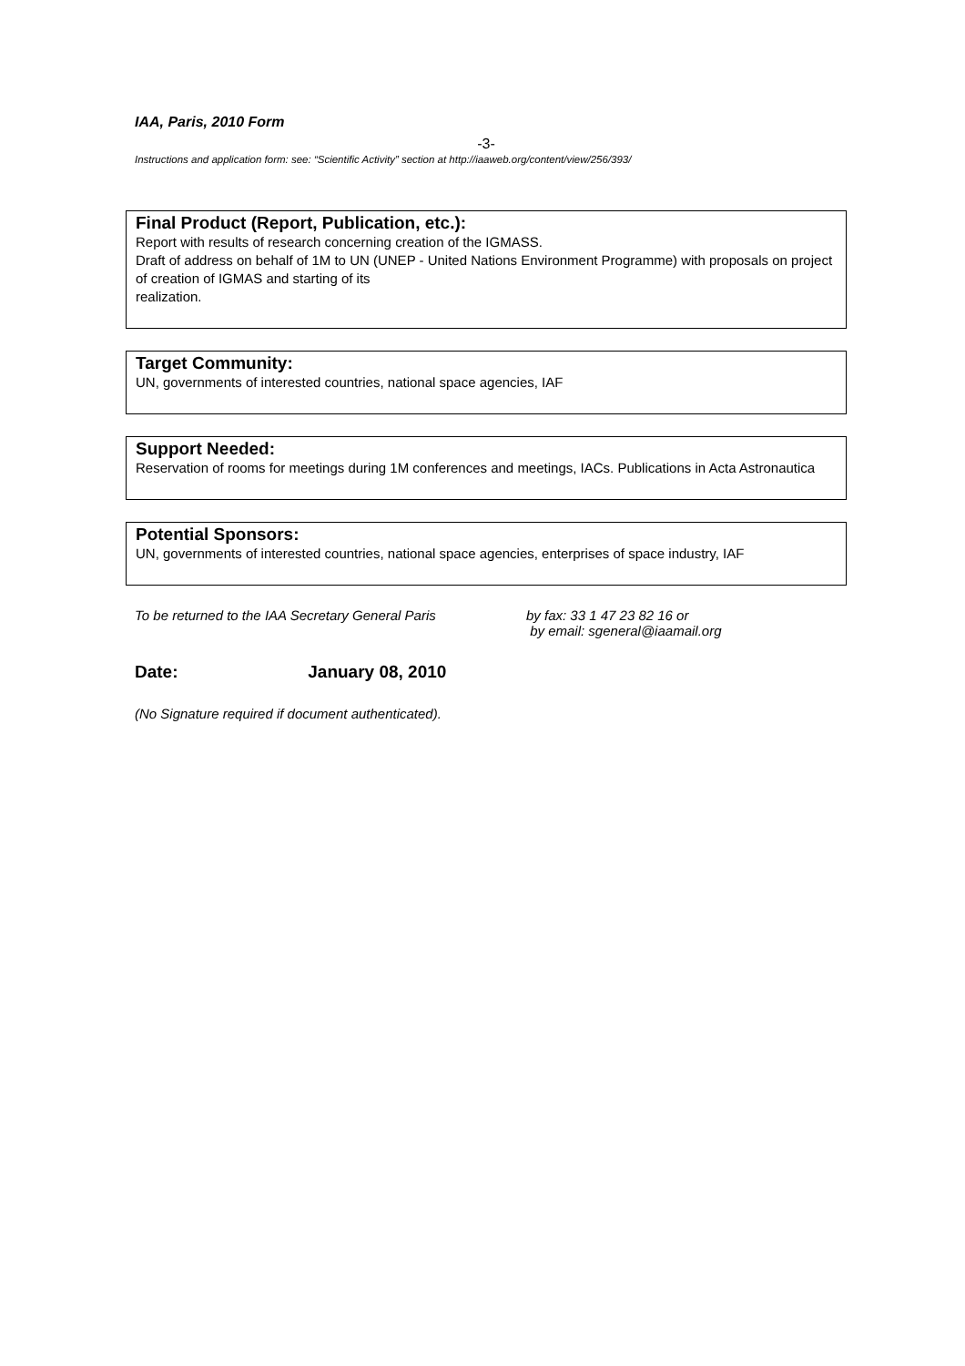IAA, Paris, 2010 Form
-3-
Instructions and application form: see: “Scientific Activity” section at http://iaaweb.org/content/view/256/393/
Final Product (Report, Publication, etc.):
Report with results of research concerning creation of the IGMASS.
Draft of address on behalf of 1M to UN (UNEP - United Nations Environment Programme) with proposals on project of creation of IGMAS and starting of its
realization.
Target Community:
UN, governments of interested countries, national space agencies, IAF
Support Needed:
Reservation of rooms for meetings during 1M conferences and meetings, IACs. Publications in Acta Astronautica
Potential Sponsors:
UN, governments of interested countries, national space agencies, enterprises of space industry, IAF
To be returned to the IAA Secretary General Paris
by fax: 33 1 47 23 82 16 or
by email: sgeneral@iaamail.org
Date: January 08, 2010
(No Signature required if document authenticated).